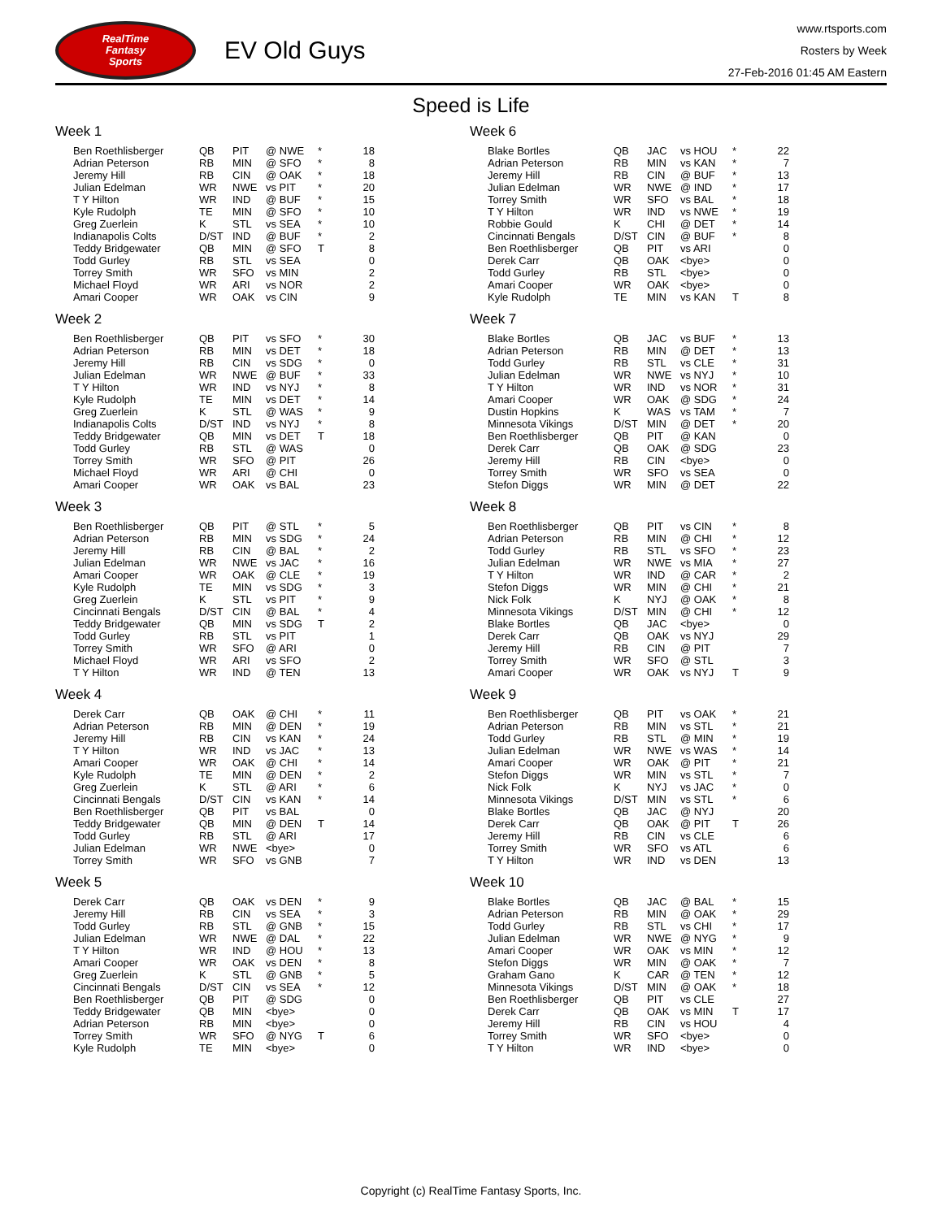RealTime
Fantasy
Sports
EV Old Guys
www.rtsports.com
Rosters by Week
27-Feb-2016 01:45 AM Eastern
Speed is Life
Week 1
| Ben Roethlisberger | QB | PIT | @ NWE | * | 18 |
| Adrian Peterson | RB | MIN | @ SFO | * | 8 |
| Jeremy Hill | RB | CIN | @ OAK | * | 18 |
| Julian Edelman | WR | NWE | vs PIT | * | 20 |
| T Y Hilton | WR | IND | @ BUF | * | 15 |
| Kyle Rudolph | TE | MIN | @ SFO | * | 10 |
| Greg Zuerlein | K | STL | vs SEA | * | 10 |
| Indianapolis Colts | D/ST | IND | @ BUF | * | 2 |
| Teddy Bridgewater | QB | MIN | @ SFO | T | 8 |
| Todd Gurley | RB | STL | vs SEA | | 0 |
| Torrey Smith | WR | SFO | vs MIN | | 2 |
| Michael Floyd | WR | ARI | vs NOR | | 2 |
| Amari Cooper | WR | OAK | vs CIN | | 9 |
Week 2
| Ben Roethlisberger | QB | PIT | vs SFO | * | 30 |
| Adrian Peterson | RB | MIN | vs DET | * | 18 |
| Jeremy Hill | RB | CIN | vs SDG | * | 0 |
| Julian Edelman | WR | NWE | @ BUF | * | 33 |
| T Y Hilton | WR | IND | vs NYJ | * | 8 |
| Kyle Rudolph | TE | MIN | vs DET | * | 14 |
| Greg Zuerlein | K | STL | @ WAS | * | 9 |
| Indianapolis Colts | D/ST | IND | vs NYJ | * | 8 |
| Teddy Bridgewater | QB | MIN | vs DET | T | 18 |
| Todd Gurley | RB | STL | @ WAS | | 0 |
| Torrey Smith | WR | SFO | @ PIT | | 26 |
| Michael Floyd | WR | ARI | @ CHI | | 0 |
| Amari Cooper | WR | OAK | vs BAL | | 23 |
Week 3
| Ben Roethlisberger | QB | PIT | @ STL | * | 5 |
| Adrian Peterson | RB | MIN | vs SDG | * | 24 |
| Jeremy Hill | RB | CIN | @ BAL | * | 2 |
| Julian Edelman | WR | NWE | vs JAC | * | 16 |
| Amari Cooper | WR | OAK | @ CLE | * | 19 |
| Kyle Rudolph | TE | MIN | vs SDG | * | 3 |
| Greg Zuerlein | K | STL | vs PIT | * | 9 |
| Cincinnati Bengals | D/ST | CIN | @ BAL | * | 4 |
| Teddy Bridgewater | QB | MIN | vs SDG | T | 2 |
| Todd Gurley | RB | STL | vs PIT | | 1 |
| Torrey Smith | WR | SFO | @ ARI | | 0 |
| Michael Floyd | WR | ARI | vs SFO | | 2 |
| T Y Hilton | WR | IND | @ TEN | | 13 |
Week 4
| Derek Carr | QB | OAK | @ CHI | * | 11 |
| Adrian Peterson | RB | MIN | @ DEN | * | 19 |
| Jeremy Hill | RB | CIN | vs KAN | * | 24 |
| T Y Hilton | WR | IND | vs JAC | * | 13 |
| Amari Cooper | WR | OAK | @ CHI | * | 14 |
| Kyle Rudolph | TE | MIN | @ DEN | * | 2 |
| Greg Zuerlein | K | STL | @ ARI | * | 6 |
| Cincinnati Bengals | D/ST | CIN | vs KAN | * | 14 |
| Ben Roethlisberger | QB | PIT | vs BAL | | 0 |
| Teddy Bridgewater | QB | MIN | @ DEN | T | 14 |
| Todd Gurley | RB | STL | @ ARI | | 17 |
| Julian Edelman | WR | NWE | <bye> | | 0 |
| Torrey Smith | WR | SFO | vs GNB | | 7 |
Week 5
| Derek Carr | QB | OAK | vs DEN | * | 9 |
| Jeremy Hill | RB | CIN | vs SEA | * | 3 |
| Todd Gurley | RB | STL | @ GNB | * | 15 |
| Julian Edelman | WR | NWE | @ DAL | * | 22 |
| T Y Hilton | WR | IND | @ HOU | * | 13 |
| Amari Cooper | WR | OAK | vs DEN | * | 8 |
| Greg Zuerlein | K | STL | @ GNB | * | 5 |
| Cincinnati Bengals | D/ST | CIN | vs SEA | * | 12 |
| Ben Roethlisberger | QB | PIT | @ SDG | | 0 |
| Teddy Bridgewater | QB | MIN | <bye> | | 0 |
| Adrian Peterson | RB | MIN | <bye> | | 0 |
| Torrey Smith | WR | SFO | @ NYG | T | 6 |
| Kyle Rudolph | TE | MIN | <bye> | | 0 |
Week 6
| Blake Bortles | QB | JAC | vs HOU | * | 22 |
| Adrian Peterson | RB | MIN | vs KAN | * | 7 |
| Jeremy Hill | RB | CIN | @ BUF | * | 13 |
| Julian Edelman | WR | NWE | @ IND | * | 17 |
| Torrey Smith | WR | SFO | vs BAL | * | 18 |
| T Y Hilton | WR | IND | vs NWE | * | 19 |
| Robbie Gould | K | CHI | @ DET | * | 14 |
| Cincinnati Bengals | D/ST | CIN | @ BUF | * | 8 |
| Ben Roethlisberger | QB | PIT | vs ARI | | 0 |
| Derek Carr | QB | OAK | <bye> | | 0 |
| Todd Gurley | RB | STL | <bye> | | 0 |
| Amari Cooper | WR | OAK | <bye> | | 0 |
| Kyle Rudolph | TE | MIN | vs KAN | T | 8 |
Week 7
| Blake Bortles | QB | JAC | vs BUF | * | 13 |
| Adrian Peterson | RB | MIN | @ DET | * | 13 |
| Todd Gurley | RB | STL | vs CLE | * | 31 |
| Julian Edelman | WR | NWE | vs NYJ | * | 10 |
| T Y Hilton | WR | IND | vs NOR | * | 31 |
| Amari Cooper | WR | OAK | @ SDG | * | 24 |
| Dustin Hopkins | K | WAS | vs TAM | * | 7 |
| Minnesota Vikings | D/ST | MIN | @ DET | * | 20 |
| Ben Roethlisberger | QB | PIT | @ KAN | | 0 |
| Derek Carr | QB | OAK | @ SDG | | 23 |
| Jeremy Hill | RB | CIN | <bye> | | 0 |
| Torrey Smith | WR | SFO | vs SEA | | 0 |
| Stefon Diggs | WR | MIN | @ DET | | 22 |
Week 8
| Ben Roethlisberger | QB | PIT | vs CIN | * | 8 |
| Adrian Peterson | RB | MIN | @ CHI | * | 12 |
| Todd Gurley | RB | STL | vs SFO | * | 23 |
| Julian Edelman | WR | NWE | vs MIA | * | 27 |
| T Y Hilton | WR | IND | @ CAR | * | 2 |
| Stefon Diggs | WR | MIN | @ CHI | * | 21 |
| Nick Folk | K | NYJ | @ OAK | * | 8 |
| Minnesota Vikings | D/ST | MIN | @ CHI | * | 12 |
| Blake Bortles | QB | JAC | <bye> | | 0 |
| Derek Carr | QB | OAK | vs NYJ | | 29 |
| Jeremy Hill | RB | CIN | @ PIT | | 7 |
| Torrey Smith | WR | SFO | @ STL | | 3 |
| Amari Cooper | WR | OAK | vs NYJ | T | 9 |
Week 9
| Ben Roethlisberger | QB | PIT | vs OAK | * | 21 |
| Adrian Peterson | RB | MIN | vs STL | * | 21 |
| Todd Gurley | RB | STL | @ MIN | * | 19 |
| Julian Edelman | WR | NWE | vs WAS | * | 14 |
| Amari Cooper | WR | OAK | @ PIT | * | 21 |
| Stefon Diggs | WR | MIN | vs STL | * | 7 |
| Nick Folk | K | NYJ | vs JAC | * | 0 |
| Minnesota Vikings | D/ST | MIN | vs STL | * | 6 |
| Blake Bortles | QB | JAC | @ NYJ | | 20 |
| Derek Carr | QB | OAK | @ PIT | T | 26 |
| Jeremy Hill | RB | CIN | vs CLE | | 6 |
| Torrey Smith | WR | SFO | vs ATL | | 6 |
| T Y Hilton | WR | IND | vs DEN | | 13 |
Week 10
| Blake Bortles | QB | JAC | @ BAL | * | 15 |
| Adrian Peterson | RB | MIN | @ OAK | * | 29 |
| Todd Gurley | RB | STL | vs CHI | * | 17 |
| Julian Edelman | WR | NWE | @ NYG | * | 9 |
| Amari Cooper | WR | OAK | vs MIN | * | 12 |
| Stefon Diggs | WR | MIN | @ OAK | * | 7 |
| Graham Gano | K | CAR | @ TEN | * | 12 |
| Minnesota Vikings | D/ST | MIN | @ OAK | * | 18 |
| Ben Roethlisberger | QB | PIT | vs CLE | | 27 |
| Derek Carr | QB | OAK | vs MIN | T | 17 |
| Jeremy Hill | RB | CIN | vs HOU | | 4 |
| Torrey Smith | WR | SFO | <bye> | | 0 |
| T Y Hilton | WR | IND | <bye> | | 0 |
Copyright (c) RealTime Fantasy Sports, Inc.